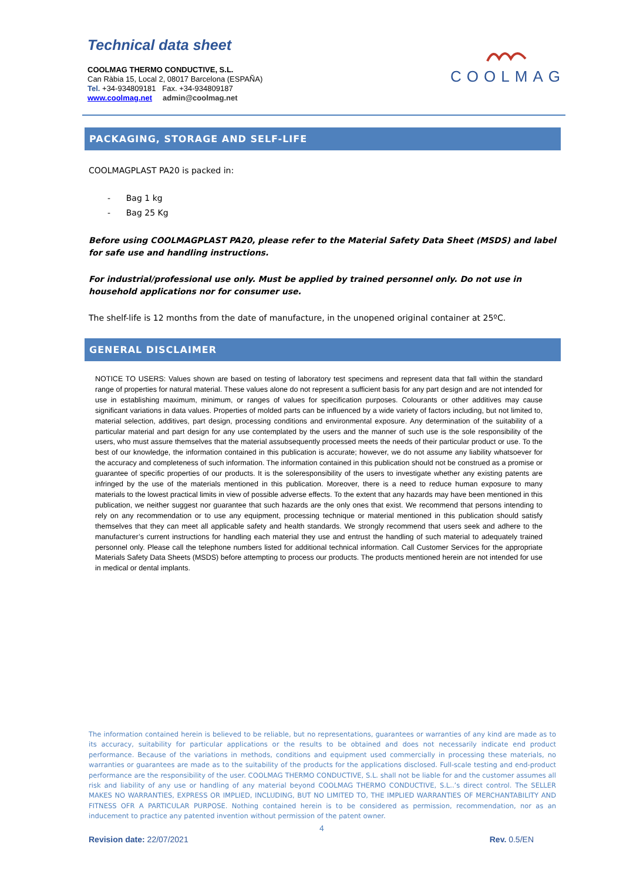Technical data sheet
COOLMAG THERMO CONDUCTIVE, S.L.
Can Ràbia 15, Local 2, 08017 Barcelona (ESPAÑA)
Tel. +34-934809181 Fax. +34-934809187
www.coolmag.net admin@coolmag.net
COOLMAG
PACKAGING, STORAGE AND SELF-LIFE
COOLMAGPLAST PA20 is packed in:
- Bag 1 kg
- Bag 25 Kg
Before using COOLMAGPLAST PA20, please refer to the Material Safety Data Sheet (MSDS) and label for safe use and handling instructions.
For industrial/professional use only. Must be applied by trained personnel only. Do not use in household applications nor for consumer use.
The shelf-life is 12 months from the date of manufacture, in the unopened original container at 25ºC.
GENERAL DISCLAIMER
NOTICE TO USERS: Values shown are based on testing of laboratory test specimens and represent data that fall within the standard range of properties for natural material. These values alone do not represent a sufficient basis for any part design and are not intended for use in establishing maximum, minimum, or ranges of values for specification purposes. Colourants or other additives may cause significant variations in data values. Properties of molded parts can be influenced by a wide variety of factors including, but not limited to, material selection, additives, part design, processing conditions and environmental exposure. Any determination of the suitability of a particular material and part design for any use contemplated by the users and the manner of such use is the sole responsibility of the users, who must assure themselves that the material assubsequently processed meets the needs of their particular product or use. To the best of our knowledge, the information contained in this publication is accurate; however, we do not assume any liability whatsoever for the accuracy and completeness of such information. The information contained in this publication should not be construed as a promise or guarantee of specific properties of our products. It is the soleresponsibility of the users to investigate whether any existing patents are infringed by the use of the materials mentioned in this publication. Moreover, there is a need to reduce human exposure to many materials to the lowest practical limits in view of possible adverse effects. To the extent that any hazards may have been mentioned in this publication, we neither suggest nor guarantee that such hazards are the only ones that exist. We recommend that persons intending to rely on any recommendation or to use any equipment, processing technique or material mentioned in this publication should satisfy themselves that they can meet all applicable safety and health standards. We strongly recommend that users seek and adhere to the manufacturer’s current instructions for handling each material they use and entrust the handling of such material to adequately trained personnel only. Please call the telephone numbers listed for additional technical information. Call Customer Services for the appropriate Materials Safety Data Sheets (MSDS) before attempting to process our products. The products mentioned herein are not intended for use in medical or dental implants.
The information contained herein is believed to be reliable, but no representations, guarantees or warranties of any kind are made as to its accuracy, suitability for particular applications or the results to be obtained and does not necessarily indicate end product performance. Because of the variations in methods, conditions and equipment used commercially in processing these materials, no warranties or guarantees are made as to the suitability of the products for the applications disclosed. Full-scale testing and end-product performance are the responsibility of the user. COOLMAG THERMO CONDUCTIVE, S.L. shall not be liable for and the customer assumes all risk and liability of any use or handling of any material beyond COOLMAG THERMO CONDUCTIVE, S.L..’s direct control. The SELLER MAKES NO WARRANTIES, EXPRESS OR IMPLIED, INCLUDING, BUT NO LIMITED TO, THE IMPLIED WARRANTIES OF MERCHANTABILITY AND FITNESS OFR A PARTICULAR PURPOSE. Nothing contained herein is to be considered as permission, recommendation, nor as an inducement to practice any patented invention without permission of the patent owner.
4
Revision date: 22/07/2021 Rev. 0.5/EN